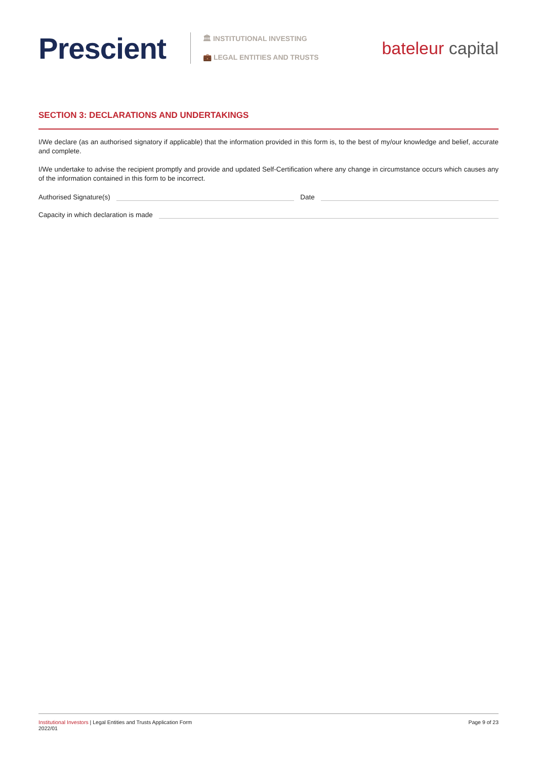Prescient
🏛 INSTITUTIONAL INVESTING
💼 LEGAL ENTITIES AND TRUSTS
bateleur capital
SECTION 3: DECLARATIONS AND UNDERTAKINGS
I/We declare (as an authorised signatory if applicable) that the information provided in this form is, to the best of my/our knowledge and belief, accurate and complete.
I/We undertake to advise the recipient promptly and provide and updated Self-Certification where any change in circumstance occurs which causes any of the information contained in this form to be incorrect.
Authorised Signature(s) Date
Capacity in which declaration is made
Institutional Investors | Legal Entities and Trusts Application Form
2022/01
Page 9 of 23